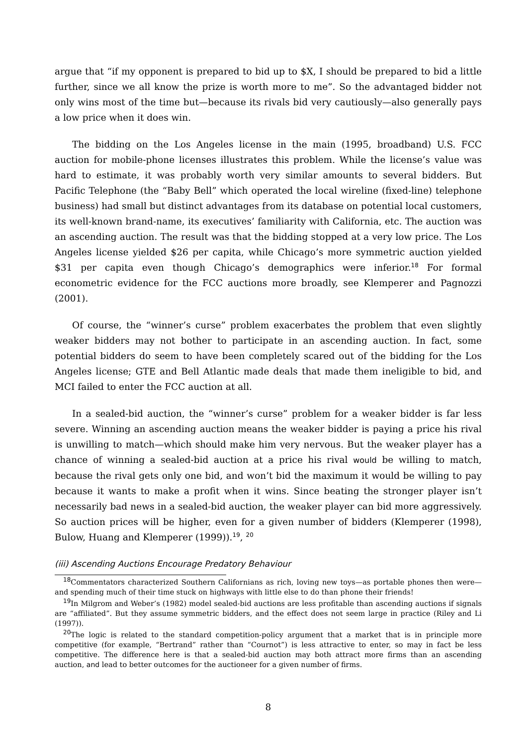argue that “if my opponent is prepared to bid up to $X, I should be prepared to bid a little further, since we all know the prize is worth more to me”. So the advantaged bidder not only wins most of the time but—because its rivals bid very cautiously—also generally pays a low price when it does win.
The bidding on the Los Angeles license in the main (1995, broadband) U.S. FCC auction for mobile-phone licenses illustrates this problem. While the license’s value was hard to estimate, it was probably worth very similar amounts to several bidders. But Pacific Telephone (the “Baby Bell” which operated the local wireline (fixed-line) telephone business) had small but distinct advantages from its database on potential local customers, its well-known brand-name, its executives’ familiarity with California, etc. The auction was an ascending auction. The result was that the bidding stopped at a very low price. The Los Angeles license yielded $26 per capita, while Chicago’s more symmetric auction yielded $31 per capita even though Chicago’s demographics were inferior.<sup>18</sup> For formal econometric evidence for the FCC auctions more broadly, see Klemperer and Pagnozzi (2001).
Of course, the “winner’s curse” problem exacerbates the problem that even slightly weaker bidders may not bother to participate in an ascending auction. In fact, some potential bidders do seem to have been completely scared out of the bidding for the Los Angeles license; GTE and Bell Atlantic made deals that made them ineligible to bid, and MCI failed to enter the FCC auction at all.
In a sealed-bid auction, the “winner’s curse” problem for a weaker bidder is far less severe. Winning an ascending auction means the weaker bidder is paying a price his rival is unwilling to match—which should make him very nervous. But the weaker player has a chance of winning a sealed-bid auction at a price his rival would be willing to match, because the rival gets only one bid, and won’t bid the maximum it would be willing to pay because it wants to make a profit when it wins. Since beating the stronger player isn’t necessarily bad news in a sealed-bid auction, the weaker player can bid more aggressively. So auction prices will be higher, even for a given number of bidders (Klemperer (1998), Bulow, Huang and Klemperer (1999)).<sup>19</sup>, <sup>20</sup>
(iii) Ascending Auctions Encourage Predatory Behaviour
<sup>18</sup> Commentators characterized Southern Californians as rich, loving new toys—as portable phones then were—and spending much of their time stuck on highways with little else to do than phone their friends!
<sup>19</sup> In Milgrom and Weber’s (1982) model sealed-bid auctions are less profitable than ascending auctions if signals are “affiliated”. But they assume symmetric bidders, and the effect does not seem large in practice (Riley and Li (1997)).
<sup>20</sup> The logic is related to the standard competition-policy argument that a market that is in principle more competitive (for example, “Bertrand” rather than “Cournot”) is less attractive to enter, so may in fact be less competitive. The difference here is that a sealed-bid auction may both attract more firms than an ascending auction, and lead to better outcomes for the auctioneer for a given number of firms.
8